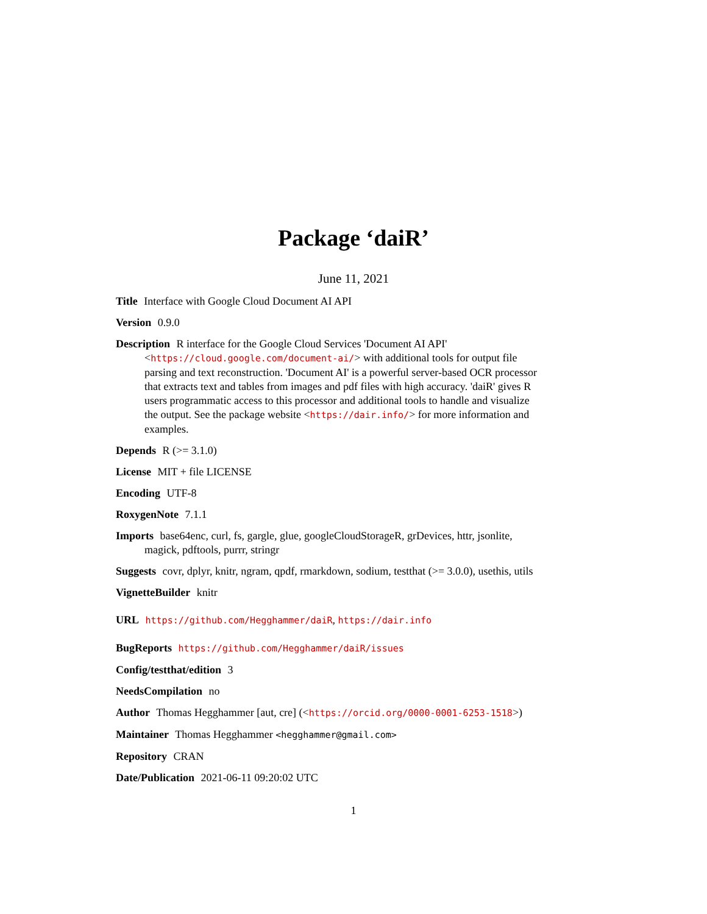Package ‘daiR’
June 11, 2021
Title Interface with Google Cloud Document AI API
Version 0.9.0
Description R interface for the Google Cloud Services 'Document AI API' <https://cloud.google.com/document-ai/> with additional tools for output file parsing and text reconstruction. 'Document AI' is a powerful server-based OCR processor that extracts text and tables from images and pdf files with high accuracy. 'daiR' gives R users programmatic access to this processor and additional tools to handle and visualize the output. See the package website <https://dair.info/> for more information and examples.
Depends R (>= 3.1.0)
License MIT + file LICENSE
Encoding UTF-8
RoxygenNote 7.1.1
Imports base64enc, curl, fs, gargle, glue, googleCloudStorageR, grDevices, httr, jsonlite, magick, pdftools, purrr, stringr
Suggests covr, dplyr, knitr, ngram, qpdf, rmarkdown, sodium, testthat (>= 3.0.0), usethis, utils
VignetteBuilder knitr
URL https://github.com/Hegghammer/daiR, https://dair.info
BugReports https://github.com/Hegghammer/daiR/issues
Config/testthat/edition 3
NeedsCompilation no
Author Thomas Hegghammer [aut, cre] (<https://orcid.org/0000-0001-6253-1518>)
Maintainer Thomas Hegghammer <hegghammer@gmail.com>
Repository CRAN
Date/Publication 2021-06-11 09:20:02 UTC
1